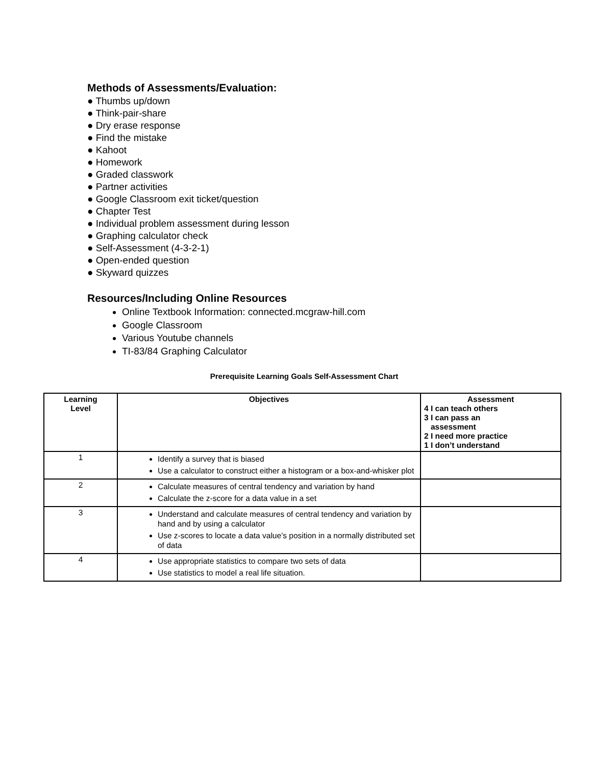Methods of Assessments/Evaluation:
● Thumbs up/down
● Think-pair-share
● Dry erase response
● Find the mistake
● Kahoot
● Homework
● Graded classwork
● Partner activities
● Google Classroom exit ticket/question
● Chapter Test
● Individual problem assessment during lesson
● Graphing calculator check
● Self-Assessment (4-3-2-1)
● Open-ended question
● Skyward quizzes
Resources/Including Online Resources
Online Textbook Information: connected.mcgraw-hill.com
Google Classroom
Various Youtube channels
TI-83/84 Graphing Calculator
Prerequisite Learning Goals Self-Assessment Chart
| Learning Level | Objectives | Assessment 4 I can teach others 3 I can pass an assessment 2 I need more practice 1 I don’t understand |
| --- | --- | --- |
| 1 | Identify a survey that is biased Use a calculator to construct either a histogram or a box-and-whisker plot | |
| 2 | Calculate measures of central tendency and variation by hand Calculate the z-score for a data value in a set | |
| 3 | Understand and calculate measures of central tendency and variation by hand and by using a calculator Use z-scores to locate a data value’s position in a normally distributed set of data | |
| 4 | Use appropriate statistics to compare two sets of data Use statistics to model a real life situation. | |